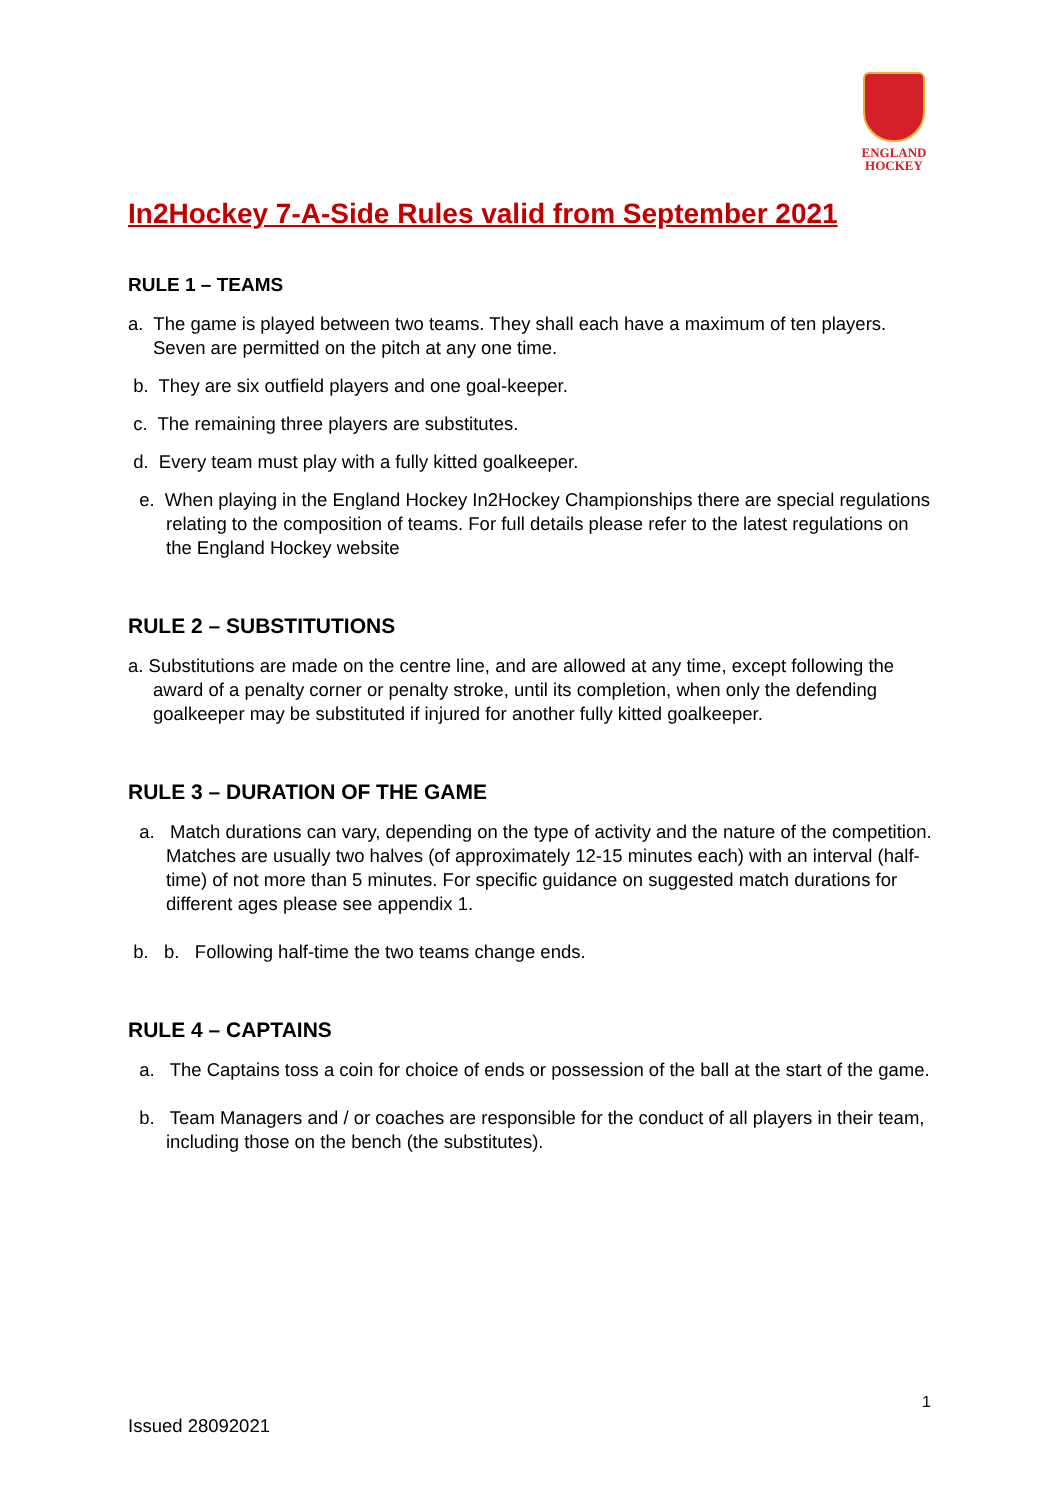ENGLAND
HOCKEY
In2Hockey 7-A-Side Rules valid from September 2021
RULE 1 – TEAMS
a. The game is played between two teams. They shall each have a maximum of ten players. Seven are permitted on the pitch at any one time.
b. They are six outfield players and one goal-keeper.
c. The remaining three players are substitutes.
d. Every team must play with a fully kitted goalkeeper.
e. When playing in the England Hockey In2Hockey Championships there are special regulations relating to the composition of teams. For full details please refer to the latest regulations on the England Hockey website
RULE 2 – SUBSTITUTIONS
a. Substitutions are made on the centre line, and are allowed at any time, except following the award of a penalty corner or penalty stroke, until its completion, when only the defending goalkeeper may be substituted if injured for another fully kitted goalkeeper.
RULE 3 – DURATION OF THE GAME
a. Match durations can vary, depending on the type of activity and the nature of the competition. Matches are usually two halves (of approximately 12-15 minutes each) with an interval (half-time) of not more than 5 minutes. For specific guidance on suggested match durations for different ages please see appendix 1.
b. b. Following half-time the two teams change ends.
RULE 4 – CAPTAINS
a. The Captains toss a coin for choice of ends or possession of the ball at the start of the game.
b. Team Managers and / or coaches are responsible for the conduct of all players in their team, including those on the bench (the substitutes).
1
Issued 28092021